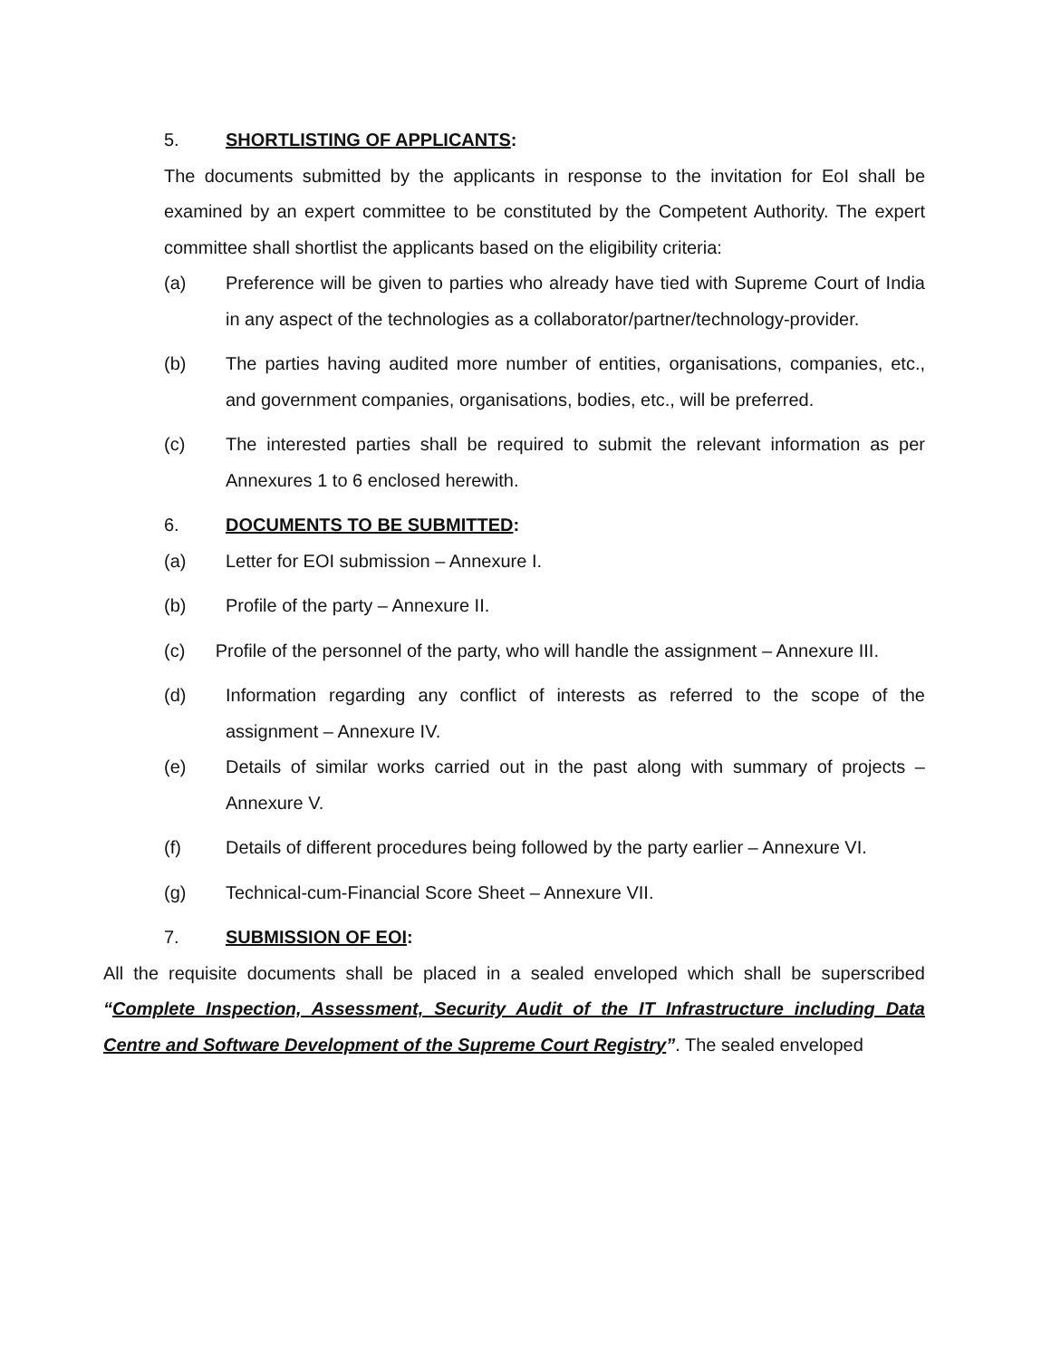5. SHORTLISTING OF APPLICANTS:
The documents submitted by the applicants in response to the invitation for EoI shall be examined by an expert committee to be constituted by the Competent Authority. The expert committee shall shortlist the applicants based on the eligibility criteria:
(a) Preference will be given to parties who already have tied with Supreme Court of India in any aspect of the technologies as a collaborator/partner/technology-provider.
(b) The parties having audited more number of entities, organisations, companies, etc., and government companies, organisations, bodies, etc., will be preferred.
(c) The interested parties shall be required to submit the relevant information as per Annexures 1 to 6 enclosed herewith.
6. DOCUMENTS TO BE SUBMITTED:
(a) Letter for EOI submission – Annexure I.
(b) Profile of the party – Annexure II.
(c) Profile of the personnel of the party, who will handle the assignment – Annexure III.
(d) Information regarding any conflict of interests as referred to the scope of the assignment – Annexure IV.
(e) Details of similar works carried out in the past along with summary of projects – Annexure V.
(f) Details of different procedures being followed by the party earlier – Annexure VI.
(g) Technical-cum-Financial Score Sheet – Annexure VII.
7. SUBMISSION OF EOI:
All the requisite documents shall be placed in a sealed enveloped which shall be superscribed “Complete Inspection, Assessment, Security Audit of the IT Infrastructure including Data Centre and Software Development of the Supreme Court Registry”. The sealed enveloped